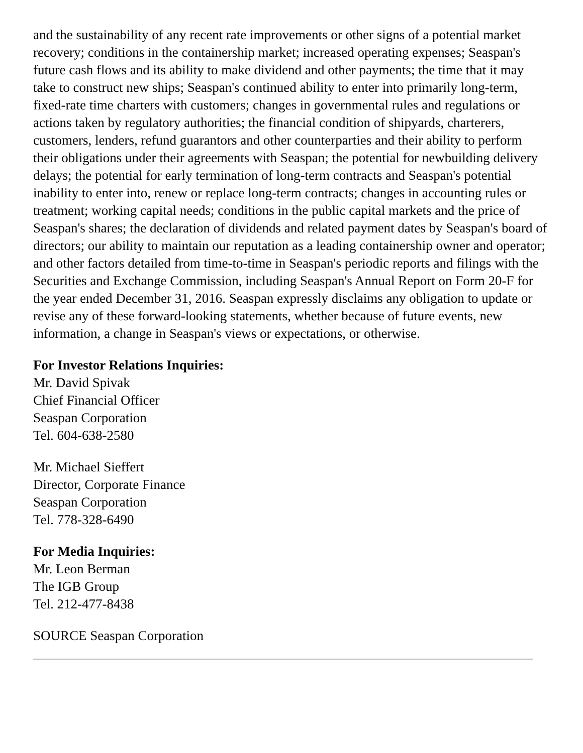and the sustainability of any recent rate improvements or other signs of a potential market recovery; conditions in the containership market; increased operating expenses; Seaspan's future cash flows and its ability to make dividend and other payments; the time that it may take to construct new ships; Seaspan's continued ability to enter into primarily long-term, fixed-rate time charters with customers; changes in governmental rules and regulations or actions taken by regulatory authorities; the financial condition of shipyards, charterers, customers, lenders, refund guarantors and other counterparties and their ability to perform their obligations under their agreements with Seaspan; the potential for newbuilding delivery delays; the potential for early termination of long-term contracts and Seaspan's potential inability to enter into, renew or replace long-term contracts; changes in accounting rules or treatment; working capital needs; conditions in the public capital markets and the price of Seaspan's shares; the declaration of dividends and related payment dates by Seaspan's board of directors; our ability to maintain our reputation as a leading containership owner and operator; and other factors detailed from time-to-time in Seaspan's periodic reports and filings with the Securities and Exchange Commission, including Seaspan's Annual Report on Form 20-F for the year ended December 31, 2016. Seaspan expressly disclaims any obligation to update or revise any of these forward-looking statements, whether because of future events, new information, a change in Seaspan's views or expectations, or otherwise.
For Investor Relations Inquiries:
Mr. David Spivak
Chief Financial Officer
Seaspan Corporation
Tel. 604-638-2580
Mr. Michael Sieffert
Director, Corporate Finance
Seaspan Corporation
Tel. 778-328-6490
For Media Inquiries:
Mr. Leon Berman
The IGB Group
Tel. 212-477-8438
SOURCE Seaspan Corporation